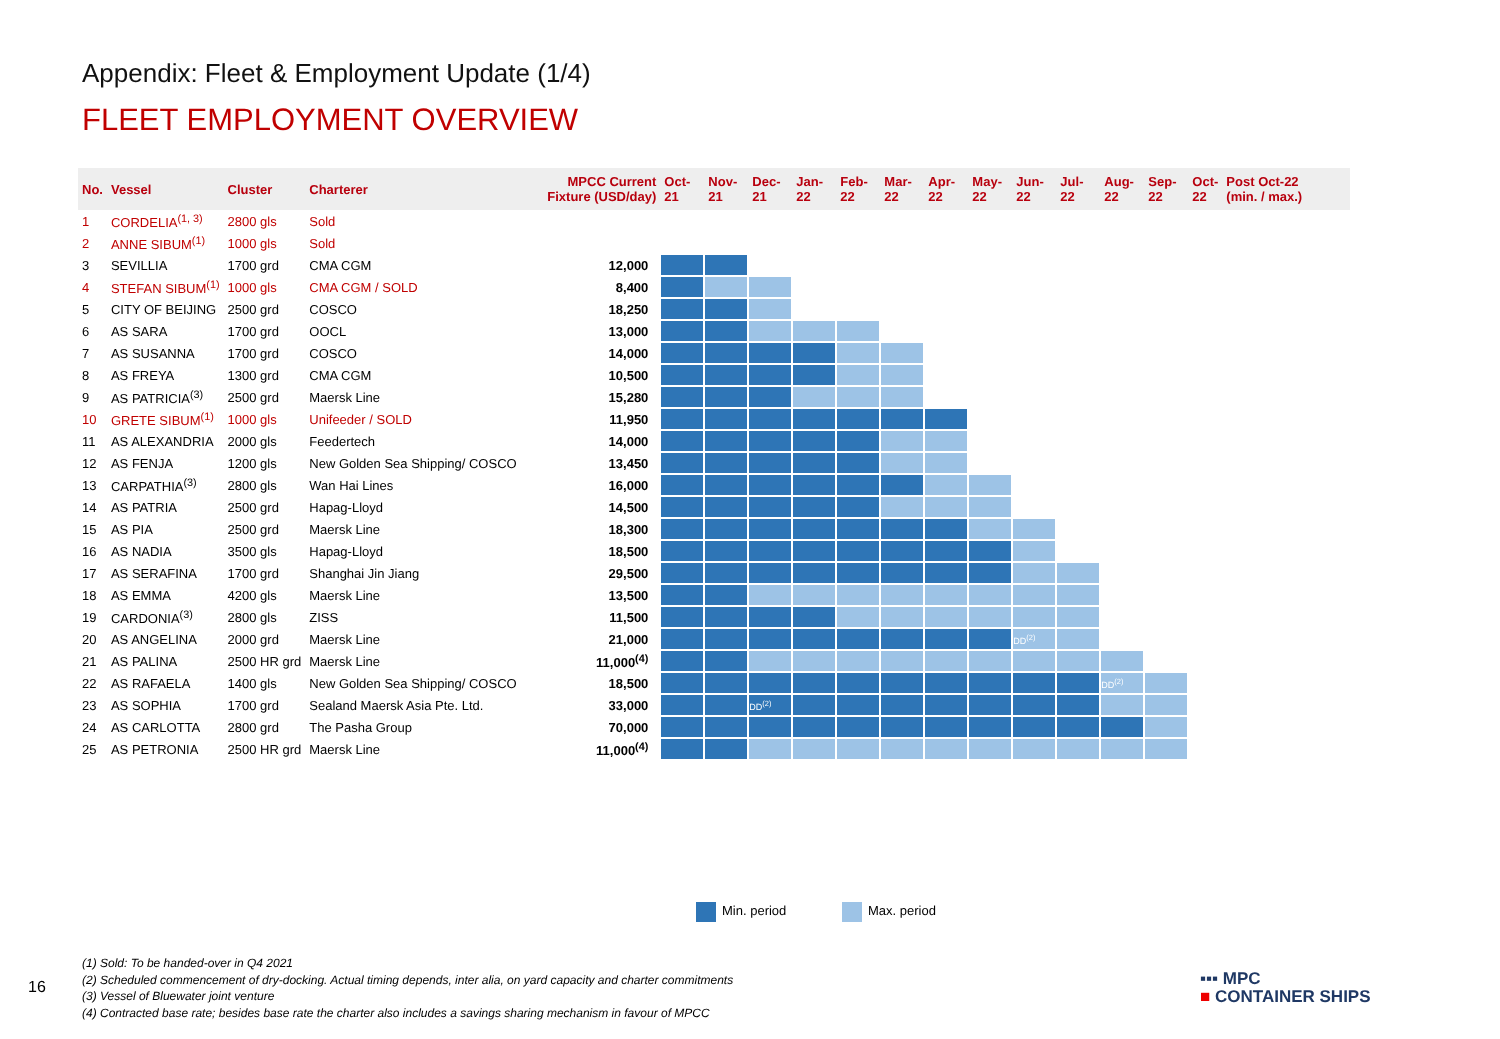Appendix: Fleet & Employment Update (1/4)
FLEET EMPLOYMENT OVERVIEW
| No. | Vessel | Cluster | Charterer | MPCC Current Fixture (USD/day) | Oct- 21 | Nov- 21 | Dec- 21 | Jan- 22 | Feb- 22 | Mar- 22 | Apr- 22 | May- 22 | Jun- 22 | Jul- 22 | Aug- 22 | Sep- 22 | Oct- 22 | Post Oct-22 (min. / max.) |
| --- | --- | --- | --- | --- | --- | --- | --- | --- | --- | --- | --- | --- | --- | --- | --- | --- | --- | --- |
| 1 | CORDELIA<sup>(1, 3)</sup> | 2800 gls | Sold | | | | | | | | | | | | | | | |
| 2 | ANNE SIBUM<sup>(1)</sup> | 1000 gls | Sold | | | | | | | | | | | | | | | |
| 3 | SEVILLIA | 1700 grd | CMA CGM | 12,000 | | | | | | | | | | | | | | |
| 4 | STEFAN SIBUM<sup>(1)</sup> | 1000 gls | CMA CGM / SOLD | 8,400 | | | | | | | | | | | | | | |
| 5 | CITY OF BEIJING | 2500 grd | COSCO | 18,250 | | | | | | | | | | | | | | |
| 6 | AS SARA | 1700 grd | OOCL | 13,000 | | | | | | | | | | | | | | |
| 7 | AS SUSANNA | 1700 grd | COSCO | 14,000 | | | | | | | | | | | | | | |
| 8 | AS FREYA | 1300 grd | CMA CGM | 10,500 | | | | | | | | | | | | | | |
| 9 | AS PATRICIA<sup>(3)</sup> | 2500 grd | Maersk Line | 15,280 | | | | | | | | | | | | | | |
| 10 | GRETE SIBUM<sup>(1)</sup> | 1000 gls | Unifeeder / SOLD | 11,950 | | | | | | | | | | | | | | |
| 11 | AS ALEXANDRIA | 2000 gls | Feedertech | 14,000 | | | | | | | | | | | | | | |
| 12 | AS FENJA | 1200 gls | New Golden Sea Shipping/ COSCO | 13,450 | | | | | | | | | | | | | | |
| 13 | CARPATHIA<sup>(3)</sup> | 2800 gls | Wan Hai Lines | 16,000 | | | | | | | | | | | | | | |
| 14 | AS PATRIA | 2500 grd | Hapag-Lloyd | 14,500 | | | | | | | | | | | | | | |
| 15 | AS PIA | 2500 grd | Maersk Line | 18,300 | | | | | | | | | | | | | | |
| 16 | AS NADIA | 3500 gls | Hapag-Lloyd | 18,500 | | | | | | | | | | | | | | |
| 17 | AS SERAFINA | 1700 grd | Shanghai Jin Jiang | 29,500 | | | | | | | | | | | | | | |
| 18 | AS EMMA | 4200 gls | Maersk Line | 13,500 | | | | | | | | | | | | | | |
| 19 | CARDONIA<sup>(3)</sup> | 2800 gls | ZISS | 11,500 | | | | | | | | | | | | | | |
| 20 | AS ANGELINA | 2000 grd | Maersk Line | 21,000 | | | | | | | | | DD<sup>(2)</sup> | | | | | |
| 21 | AS PALINA | 2500 HR grd | Maersk Line | 11,000<sup>(4)</sup> | | | | | | | | | | | | | | |
| 22 | AS RAFAELA | 1400 gls | New Golden Sea Shipping/ COSCO | 18,500 | | | | | | | | | | | DD<sup>(2)</sup> | | | |
| 23 | AS SOPHIA | 1700 grd | Sealand Maersk Asia Pte. Ltd. | 33,000 | | | DD<sup>(2)</sup> | | | | | | | | | | | |
| 24 | AS CARLOTTA | 2800 grd | The Pasha Group | 70,000 | | | | | | | | | | | | | | |
| 25 | AS PETRONIA | 2500 HR grd | Maersk Line | 11,000<sup>(4)</sup> | | | | | | | | | | | | | | |
Min. period Max. period
(1) Sold: To be handed-over in Q4 2021
(2) Scheduled commencement of dry-docking. Actual timing depends, inter alia, on yard capacity and charter commitments
(3) Vessel of Bluewater joint venture
(4) Contracted base rate; besides base rate the charter also includes a savings sharing mechanism in favour of MPCC
16
▪▪▪ MPC
■ CONTAINER SHIPS